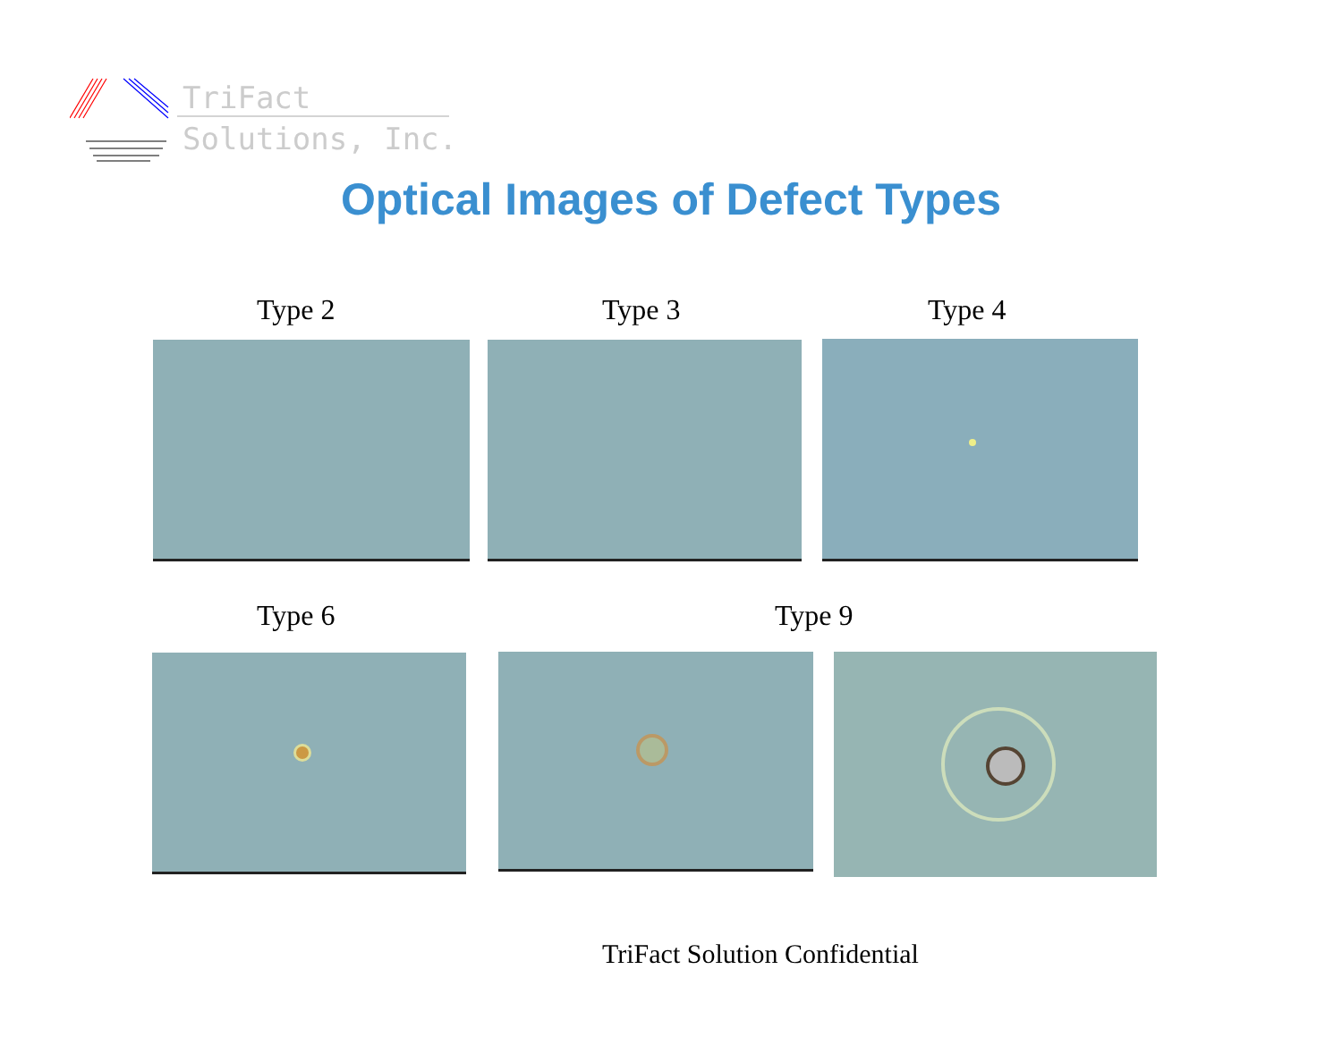TriFact
Solutions, Inc.
Optical Images of Defect Types
Type 2 Type 3 Type 4
Type 6 Type 9
TriFact Solution Confidential